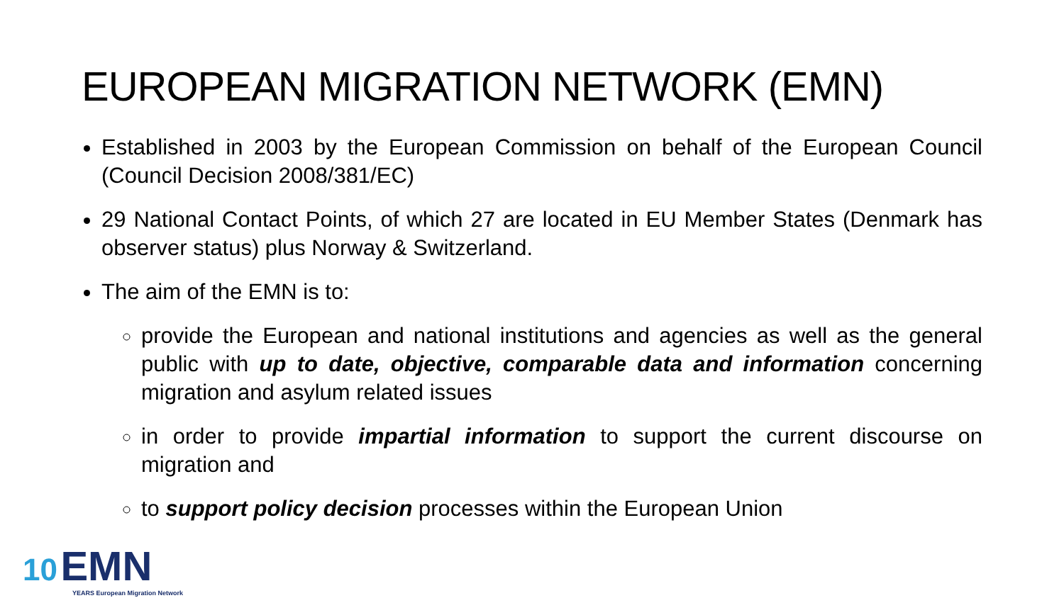EUROPEAN MIGRATION NETWORK (EMN)
Established in 2003 by the European Commission on behalf of the European Council (Council Decision 2008/381/EC)
29 National Contact Points, of which 27 are located in EU Member States (Denmark has observer status) plus Norway & Switzerland.
The aim of the EMN is to:
provide the European and national institutions and agencies as well as the general public with up to date, objective, comparable data and information concerning migration and asylum related issues
in order to provide impartial information to support the current discourse on migration and
to support policy decision processes within the European Union
10 EMN
YEARS European Migration Network